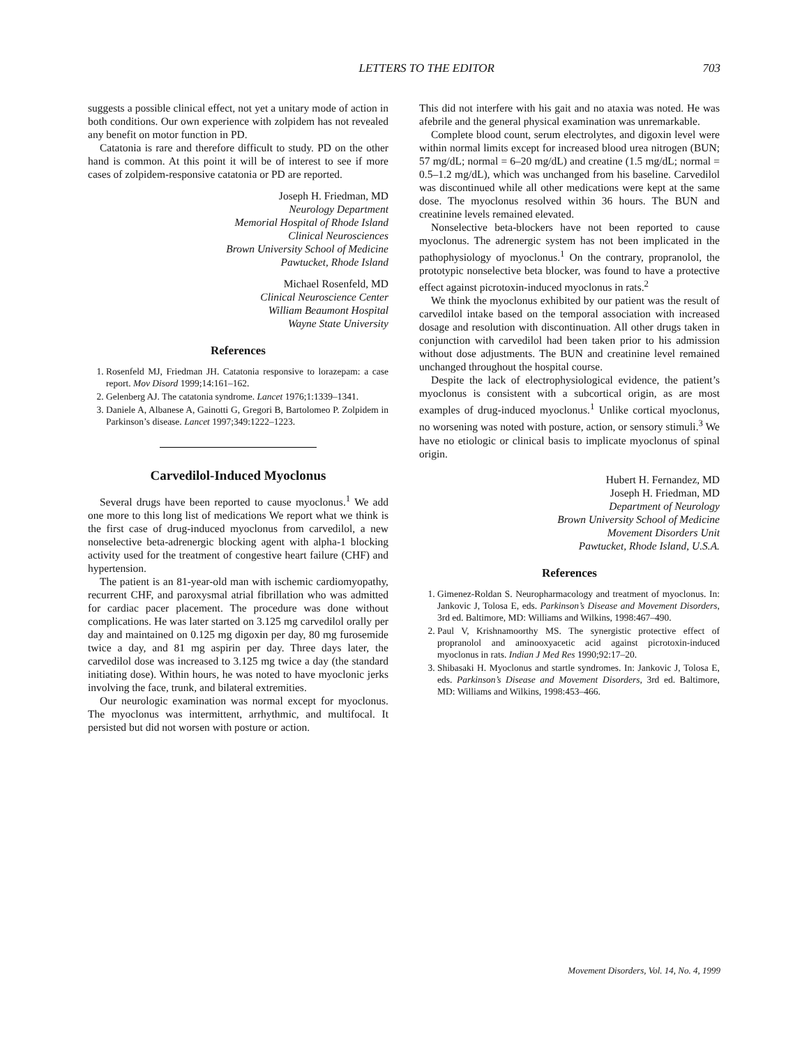LETTERS TO THE EDITOR 703
suggests a possible clinical effect, not yet a unitary mode of action in both conditions. Our own experience with zolpidem has not revealed any benefit on motor function in PD.
Catatonia is rare and therefore difficult to study. PD on the other hand is common. At this point it will be of interest to see if more cases of zolpidem-responsive catatonia or PD are reported.
Joseph H. Friedman, MD
Neurology Department
Memorial Hospital of Rhode Island
Clinical Neurosciences
Brown University School of Medicine
Pawtucket, Rhode Island
Michael Rosenfeld, MD
Clinical Neuroscience Center
William Beaumont Hospital
Wayne State University
References
1. Rosenfeld MJ, Friedman JH. Catatonia responsive to lorazepam: a case report. Mov Disord 1999;14:161–162.
2. Gelenberg AJ. The catatonia syndrome. Lancet 1976;1:1339–1341.
3. Daniele A, Albanese A, Gainotti G, Gregori B, Bartolomeo P. Zolpidem in Parkinson’s disease. Lancet 1997;349:1222–1223.
Carvedilol-Induced Myoclonus
Several drugs have been reported to cause myoclonus.<sup>1</sup> We add one more to this long list of medications We report what we think is the first case of drug-induced myoclonus from carvedilol, a new nonselective beta-adrenergic blocking agent with alpha-1 blocking activity used for the treatment of congestive heart failure (CHF) and hypertension.
The patient is an 81-year-old man with ischemic cardiomyopathy, recurrent CHF, and paroxysmal atrial fibrillation who was admitted for cardiac pacer placement. The procedure was done without complications. He was later started on 3.125 mg carvedilol orally per day and maintained on 0.125 mg digoxin per day, 80 mg furosemide twice a day, and 81 mg aspirin per day. Three days later, the carvedilol dose was increased to 3.125 mg twice a day (the standard initiating dose). Within hours, he was noted to have myoclonic jerks involving the face, trunk, and bilateral extremities.
Our neurologic examination was normal except for myoclonus. The myoclonus was intermittent, arrhythmic, and multifocal. It persisted but did not worsen with posture or action.
This did not interfere with his gait and no ataxia was noted. He was afebrile and the general physical examination was unremarkable.
Complete blood count, serum electrolytes, and digoxin level were within normal limits except for increased blood urea nitrogen (BUN; 57 mg/dL; normal = 6–20 mg/dL) and creatine (1.5 mg/dL; normal = 0.5–1.2 mg/dL), which was unchanged from his baseline. Carvedilol was discontinued while all other medications were kept at the same dose. The myoclonus resolved within 36 hours. The BUN and creatinine levels remained elevated.
Nonselective beta-blockers have not been reported to cause myoclonus. The adrenergic system has not been implicated in the pathophysiology of myoclonus.<sup>1</sup> On the contrary, propranolol, the prototypic nonselective beta blocker, was found to have a protective effect against picrotoxin-induced myoclonus in rats.<sup>2</sup>
We think the myoclonus exhibited by our patient was the result of carvedilol intake based on the temporal association with increased dosage and resolution with discontinuation. All other drugs taken in conjunction with carvedilol had been taken prior to his admission without dose adjustments. The BUN and creatinine level remained unchanged throughout the hospital course.
Despite the lack of electrophysiological evidence, the patient’s myoclonus is consistent with a subcortical origin, as are most examples of drug-induced myoclonus.<sup>1</sup> Unlike cortical myoclonus, no worsening was noted with posture, action, or sensory stimuli.<sup>3</sup> We have no etiologic or clinical basis to implicate myoclonus of spinal origin.
Hubert H. Fernandez, MD
Joseph H. Friedman, MD
Department of Neurology
Brown University School of Medicine
Movement Disorders Unit
Pawtucket, Rhode Island, U.S.A.
References
1. Gimenez-Roldan S. Neuropharmacology and treatment of myoclonus. In: Jankovic J, Tolosa E, eds. Parkinson’s Disease and Movement Disorders, 3rd ed. Baltimore, MD: Williams and Wilkins, 1998:467–490.
2. Paul V, Krishnamoorthy MS. The synergistic protective effect of propranolol and aminooxyacetic acid against picrotoxin-induced myoclonus in rats. Indian J Med Res 1990;92:17–20.
3. Shibasaki H. Myoclonus and startle syndromes. In: Jankovic J, Tolosa E, eds. Parkinson’s Disease and Movement Disorders, 3rd ed. Baltimore, MD: Williams and Wilkins, 1998:453–466.
Movement Disorders, Vol. 14, No. 4, 1999